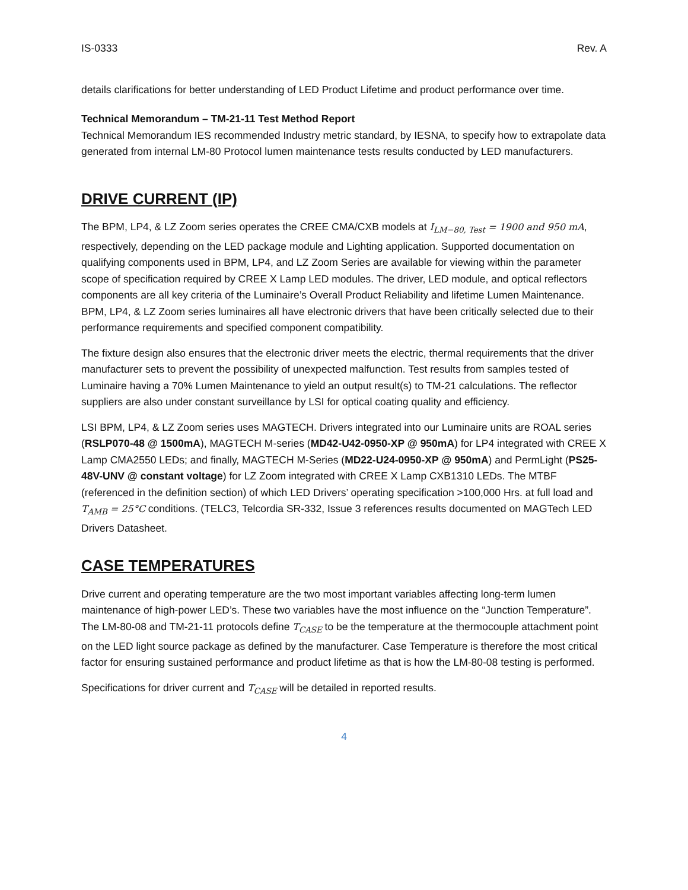IS-0333 Rev. A
details clarifications for better understanding of LED Product Lifetime and product performance over time.
Technical Memorandum – TM-21-11 Test Method Report
Technical Memorandum IES recommended Industry metric standard, by IESNA, to specify how to extrapolate data generated from internal LM-80 Protocol lumen maintenance tests results conducted by LED manufacturers.
DRIVE CURRENT (IP)
The BPM, LP4, & LZ Zoom series operates the CREE CMA/CXB models at I<sub>LM−80, Test</sub> = 1900 and 950 mA, respectively, depending on the LED package module and Lighting application. Supported documentation on qualifying components used in BPM, LP4, and LZ Zoom Series are available for viewing within the parameter scope of specification required by CREE X Lamp LED modules. The driver, LED module, and optical reflectors components are all key criteria of the Luminaire’s Overall Product Reliability and lifetime Lumen Maintenance. BPM, LP4, & LZ Zoom series luminaires all have electronic drivers that have been critically selected due to their performance requirements and specified component compatibility.
The fixture design also ensures that the electronic driver meets the electric, thermal requirements that the driver manufacturer sets to prevent the possibility of unexpected malfunction. Test results from samples tested of Luminaire having a 70% Lumen Maintenance to yield an output result(s) to TM-21 calculations. The reflector suppliers are also under constant surveillance by LSI for optical coating quality and efficiency.
LSI BPM, LP4, & LZ Zoom series uses MAGTECH. Drivers integrated into our Luminaire units are ROAL series (RSLP070-48 @ 1500mA), MAGTECH M-series (MD42-U42-0950-XP @ 950mA) for LP4 integrated with CREE X Lamp CMA2550 LEDs; and finally, MAGTECH M-Series (MD22-U24-0950-XP @ 950mA) and PermLight (PS25-48V-UNV @ constant voltage) for LZ Zoom integrated with CREE X Lamp CXB1310 LEDs. The MTBF (referenced in the definition section) of which LED Drivers’ operating specification >100,000 Hrs. at full load and T<sub>AMB</sub> = 25°C conditions. (TELC3, Telcordia SR-332, Issue 3 references results documented on MAGTech LED Drivers Datasheet.
CASE TEMPERATURES
Drive current and operating temperature are the two most important variables affecting long-term lumen maintenance of high-power LED’s. These two variables have the most influence on the “Junction Temperature”. The LM-80-08 and TM-21-11 protocols define T<sub>CASE</sub> to be the temperature at the thermocouple attachment point on the LED light source package as defined by the manufacturer. Case Temperature is therefore the most critical factor for ensuring sustained performance and product lifetime as that is how the LM-80-08 testing is performed.
Specifications for driver current and T<sub>CASE</sub> will be detailed in reported results.
4